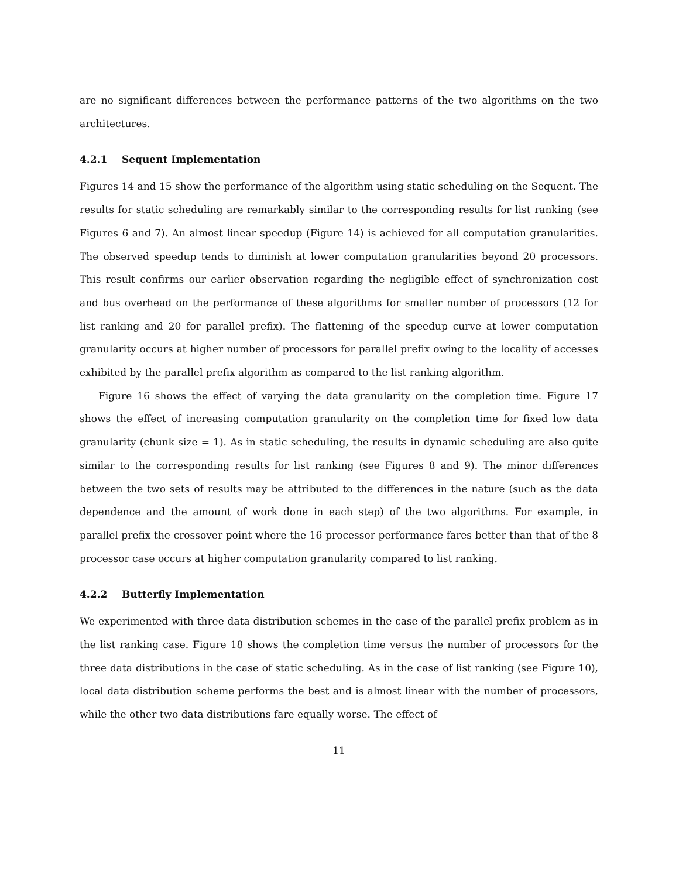are no significant differences between the performance patterns of the two algorithms on the two architectures.
4.2.1 Sequent Implementation
Figures 14 and 15 show the performance of the algorithm using static scheduling on the Sequent. The results for static scheduling are remarkably similar to the corresponding results for list ranking (see Figures 6 and 7). An almost linear speedup (Figure 14) is achieved for all computation granularities. The observed speedup tends to diminish at lower computation granularities beyond 20 processors. This result confirms our earlier observation regarding the negligible effect of synchronization cost and bus overhead on the performance of these algorithms for smaller number of processors (12 for list ranking and 20 for parallel prefix). The flattening of the speedup curve at lower computation granularity occurs at higher number of processors for parallel prefix owing to the locality of accesses exhibited by the parallel prefix algorithm as compared to the list ranking algorithm.
Figure 16 shows the effect of varying the data granularity on the completion time. Figure 17 shows the effect of increasing computation granularity on the completion time for fixed low data granularity (chunk size = 1). As in static scheduling, the results in dynamic scheduling are also quite similar to the corresponding results for list ranking (see Figures 8 and 9). The minor differences between the two sets of results may be attributed to the differences in the nature (such as the data dependence and the amount of work done in each step) of the two algorithms. For example, in parallel prefix the crossover point where the 16 processor performance fares better than that of the 8 processor case occurs at higher computation granularity compared to list ranking.
4.2.2 Butterfly Implementation
We experimented with three data distribution schemes in the case of the parallel prefix problem as in the list ranking case. Figure 18 shows the completion time versus the number of processors for the three data distributions in the case of static scheduling. As in the case of list ranking (see Figure 10), local data distribution scheme performs the best and is almost linear with the number of processors, while the other two data distributions fare equally worse. The effect of
11